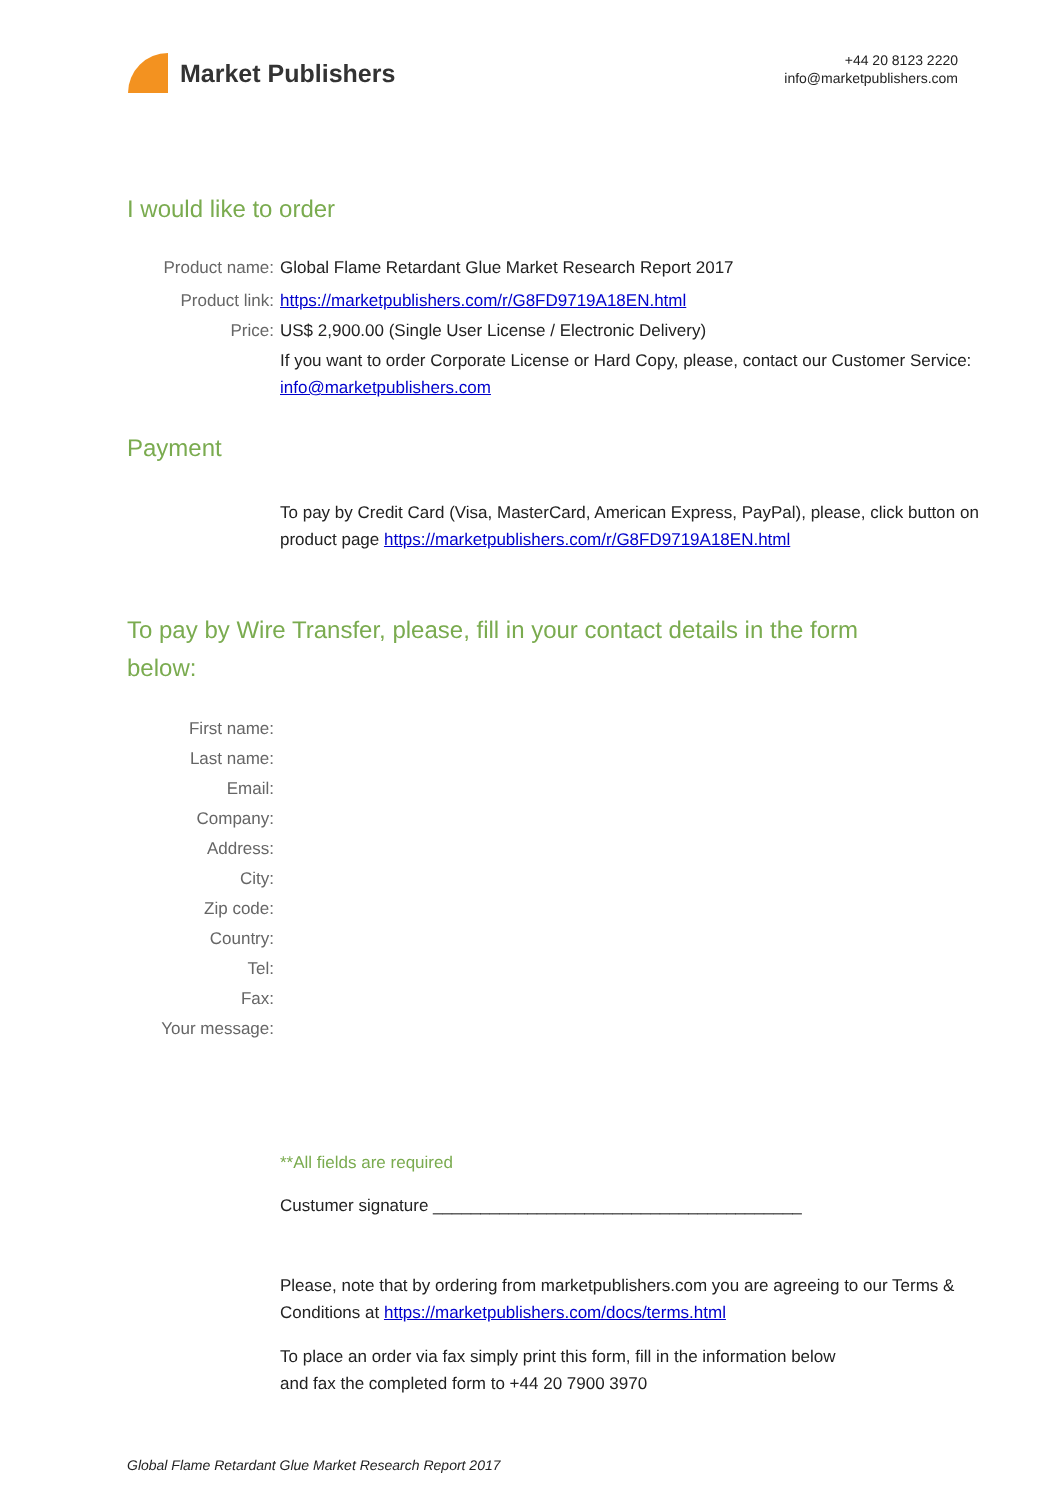Market Publishers
+44 20 8123 2220
info@marketpublishers.com
I would like to order
| Product name: | Global Flame Retardant Glue Market Research Report 2017 |
| Product link: | https://marketpublishers.com/r/G8FD9719A18EN.html |
| Price: | US$ 2,900.00 (Single User License / Electronic Delivery) |
| | If you want to order Corporate License or Hard Copy, please, contact our Customer Service: info@marketpublishers.com |
Payment
To pay by Credit Card (Visa, MasterCard, American Express, PayPal), please, click button on product page https://marketpublishers.com/r/G8FD9719A18EN.html
To pay by Wire Transfer, please, fill in your contact details in the form below:
| First name: | |
| Last name: | |
| Email: | |
| Company: | |
| Address: | |
| City: | |
| Zip code: | |
| Country: | |
| Tel: | |
| Fax: | |
| Your message: | |
**All fields are required
Custumer signature _______________________________________
Please, note that by ordering from marketpublishers.com you are agreeing to our Terms & Conditions at https://marketpublishers.com/docs/terms.html
To place an order via fax simply print this form, fill in the information below
and fax the completed form to +44 20 7900 3970
Global Flame Retardant Glue Market Research Report 2017